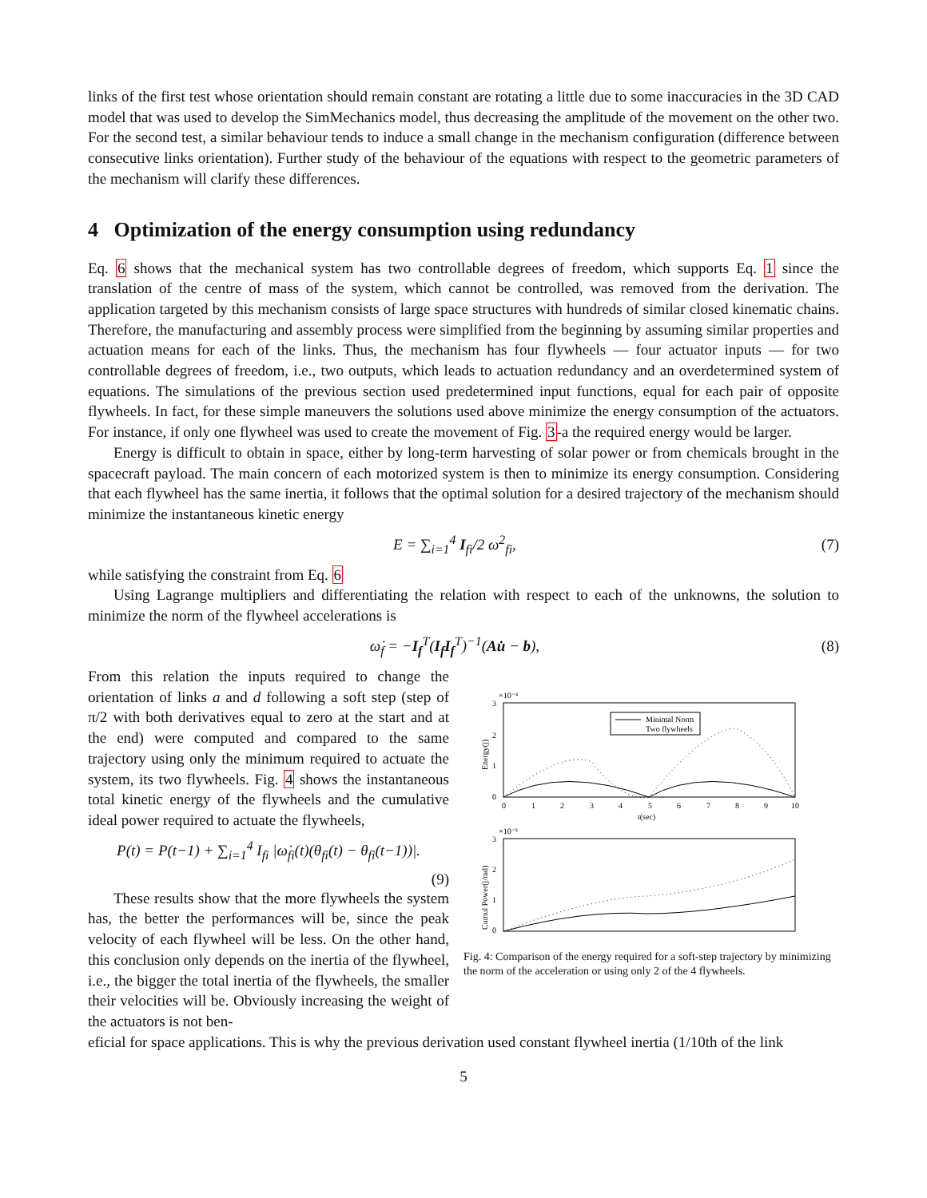links of the first test whose orientation should remain constant are rotating a little due to some inaccuracies in the 3D CAD model that was used to develop the SimMechanics model, thus decreasing the amplitude of the movement on the other two. For the second test, a similar behaviour tends to induce a small change in the mechanism configuration (difference between consecutive links orientation). Further study of the behaviour of the equations with respect to the geometric parameters of the mechanism will clarify these differences.
4 Optimization of the energy consumption using redundancy
Eq. 6 shows that the mechanical system has two controllable degrees of freedom, which supports Eq. 1 since the translation of the centre of mass of the system, which cannot be controlled, was removed from the derivation. The application targeted by this mechanism consists of large space structures with hundreds of similar closed kinematic chains. Therefore, the manufacturing and assembly process were simplified from the beginning by assuming similar properties and actuation means for each of the links. Thus, the mechanism has four flywheels — four actuator inputs — for two controllable degrees of freedom, i.e., two outputs, which leads to actuation redundancy and an overdetermined system of equations. The simulations of the previous section used predetermined input functions, equal for each pair of opposite flywheels. In fact, for these simple maneuvers the solutions used above minimize the energy consumption of the actuators. For instance, if only one flywheel was used to create the movement of Fig. 3-a the required energy would be larger.
Energy is difficult to obtain in space, either by long-term harvesting of solar power or from chemicals brought in the spacecraft payload. The main concern of each motorized system is then to minimize its energy consumption. Considering that each flywheel has the same inertia, it follows that the optimal solution for a desired trajectory of the mechanism should minimize the instantaneous kinetic energy
E = ∑<sub>i=1</sub><sup>4</sup> I<sub>fi</sub>/2 ω<sup>2</sup><sub>fi</sub>, (7)
while satisfying the constraint from Eq. 6
Using Lagrange multipliers and differentiating the relation with respect to each of the unknowns, the solution to minimize the norm of the flywheel accelerations is
ω̇<sub>f</sub> = −I<sub>f</sub><sup>T</sup>(I<sub>f</sub>I<sub>f</sub><sup>T</sup>)<sup>−1</sup>(Au̇ − b), (8)
From this relation the inputs required to change the orientation of links a and d following a soft step (step of π/2 with both derivatives equal to zero at the start and at the end) were computed and compared to the same trajectory using only the minimum required to actuate the system, its two flywheels. Fig. 4 shows the instantaneous total kinetic energy of the flywheels and the cumulative ideal power required to actuate the flywheels,
P(t) = P(t−1) + ∑<sub>i=1</sub><sup>4</sup> I<sub>fi</sub> |ω̇<sub>fi</sub>(t)(θ<sub>fi</sub>(t) − θ<sub>fi</sub>(t−1))|.
(9)
These results show that the more flywheels the system has, the better the performances will be, since the peak velocity of each flywheel will be less. On the other hand, this conclusion only depends on the inertia of the flywheel, i.e., the bigger the total inertia of the flywheels, the smaller their velocities will be. Obviously increasing the weight of the actuators is not ben-
×10⁻⁴
3
2
1
0
Energy(j)
0
1
2
3
4
5
6
7
8
9
10
t(sec)
Minimal Norm
Two flywheels
×10⁻³
3
2
1
0
Cumul Power(j/rad)
Fig. 4: Comparison of the energy required for a soft-step trajectory by minimizing the norm of the acceleration or using only 2 of the 4 flywheels.
eficial for space applications. This is why the previous derivation used constant flywheel inertia (1/10th of the link
5